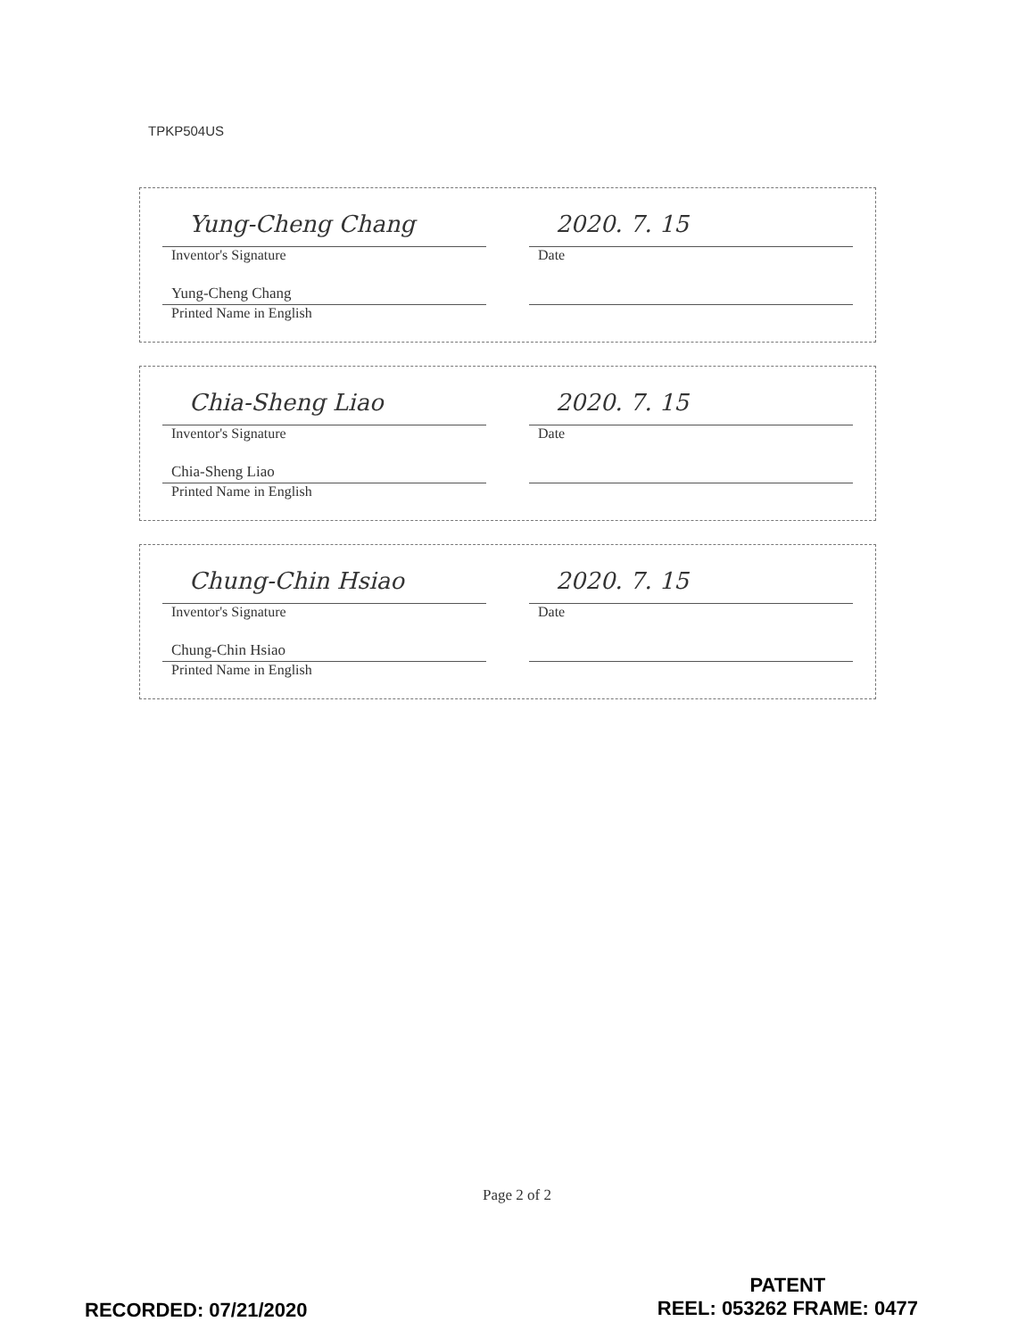TPKP504US
Yung-Cheng Chang
Inventor's Signature
2020. 7. 15
Date
Yung-Cheng Chang
Printed Name in English
Chia-Sheng Liao
Inventor's Signature
2020. 7. 15
Date
Chia-Sheng Liao
Printed Name in English
Chung-Chin Hsiao
Inventor's Signature
2020. 7. 15
Date
Chung-Chin Hsiao
Printed Name in English
Page 2 of 2
PATENT
REEL: 053262 FRAME: 0477
RECORDED: 07/21/2020